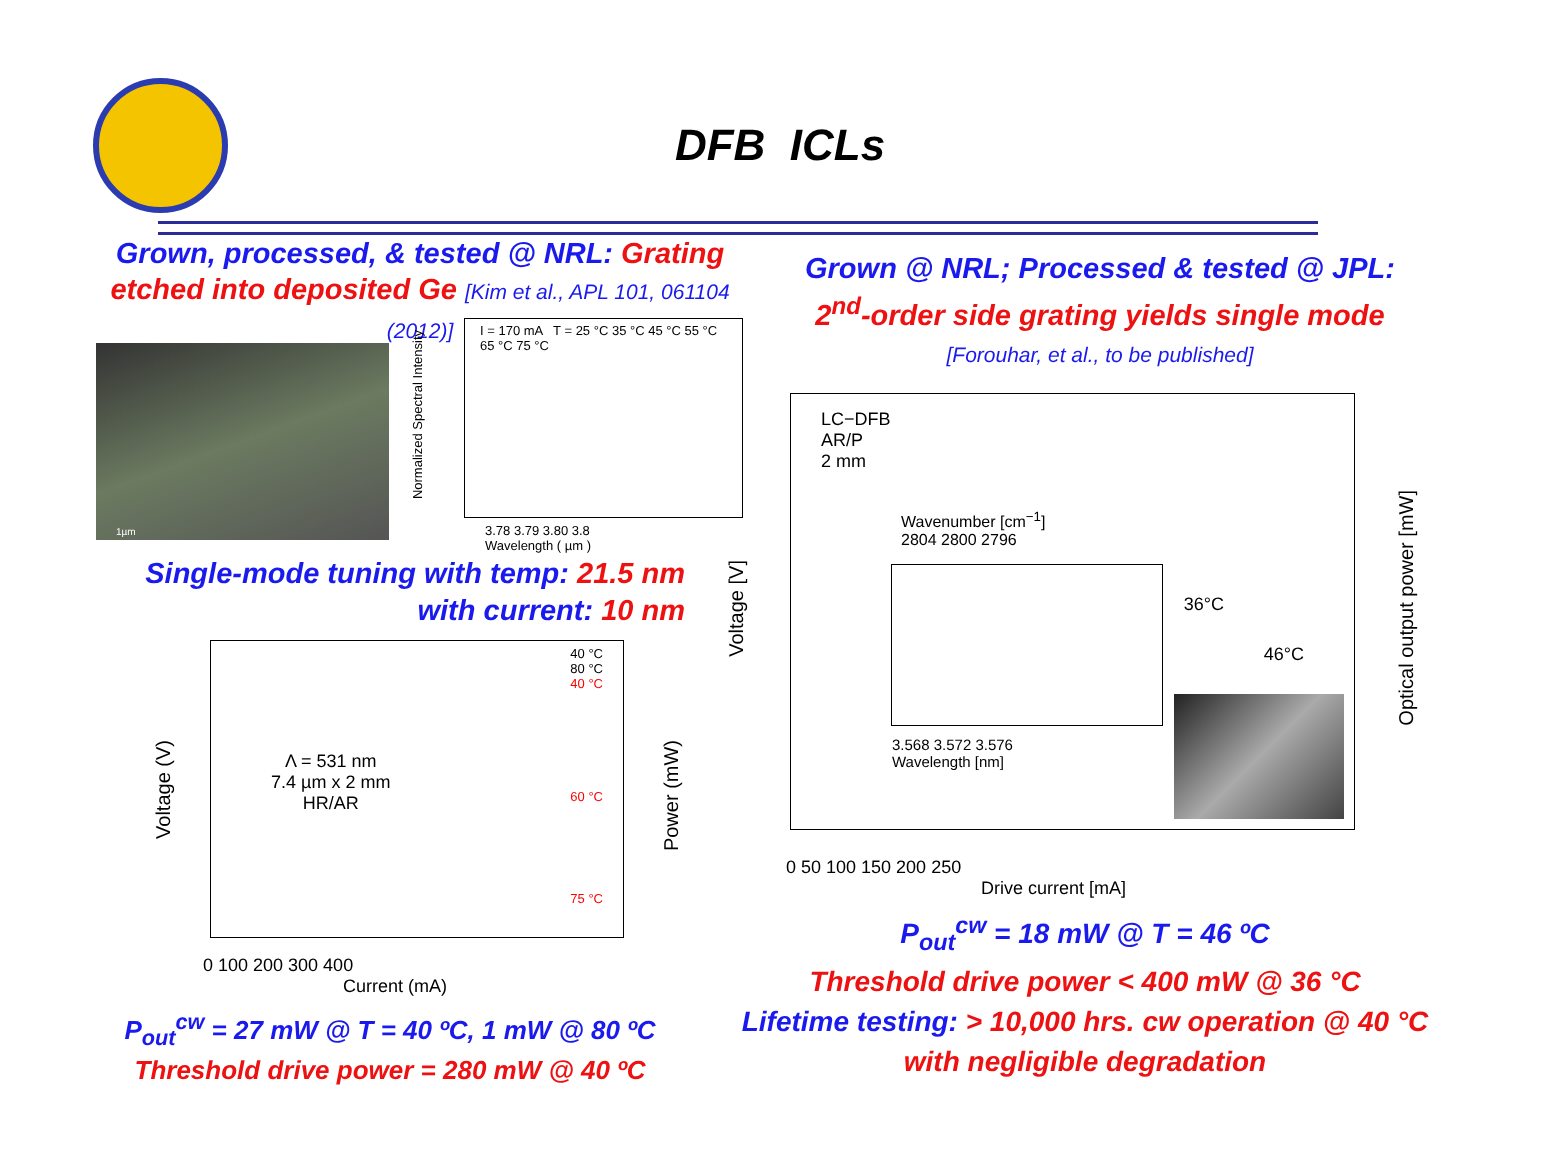DFB ICLs
Grown, processed, & tested @ NRL: Grating etched into deposited Ge [Kim et al., APL 101, 061104 (2012)]
1µm
I = 170 mA T = 25 °C 35 °C 45 °C 55 °C 65 °C 75 °C
3.78 3.79 3.80 3.8
Wavelength ( µm )
Normalized Spectral Intensity
Single-mode tuning with temp: 21.5 nm
with current: 10 nm
Λ = 531 nm
7.4 µm x 2 mm
HR/AR
40 °C
80 °C
40 °C
60 °C
75 °C
0 100 200 300 400
Current (mA)
Voltage (V)
Power (mW)
P<sub>out</sub><sup>cw</sup> = 27 mW @ T = 40 ºC, 1 mW @ 80 ºC
Threshold drive power = 280 mW @ 40 ºC
Grown @ NRL; Processed & tested @ JPL:
2<sup>nd</sup>-order side grating yields single mode
[Forouhar, et al., to be published]
LC−DFB
AR/P
2 mm
Wavenumber [cm<sup>−1</sup>]
2804 2800 2796
3.568 3.572 3.576
Wavelength [nm]
36°C
46°C
0 50 100 150 200 250
Drive current [mA]
Voltage [V]
Optical output power [mW]
P<sub>out</sub><sup>cw</sup> = 18 mW @ T = 46 ºC
Threshold drive power < 400 mW @ 36 °C
Lifetime testing: > 10,000 hrs. cw operation @ 40 °C with negligible degradation